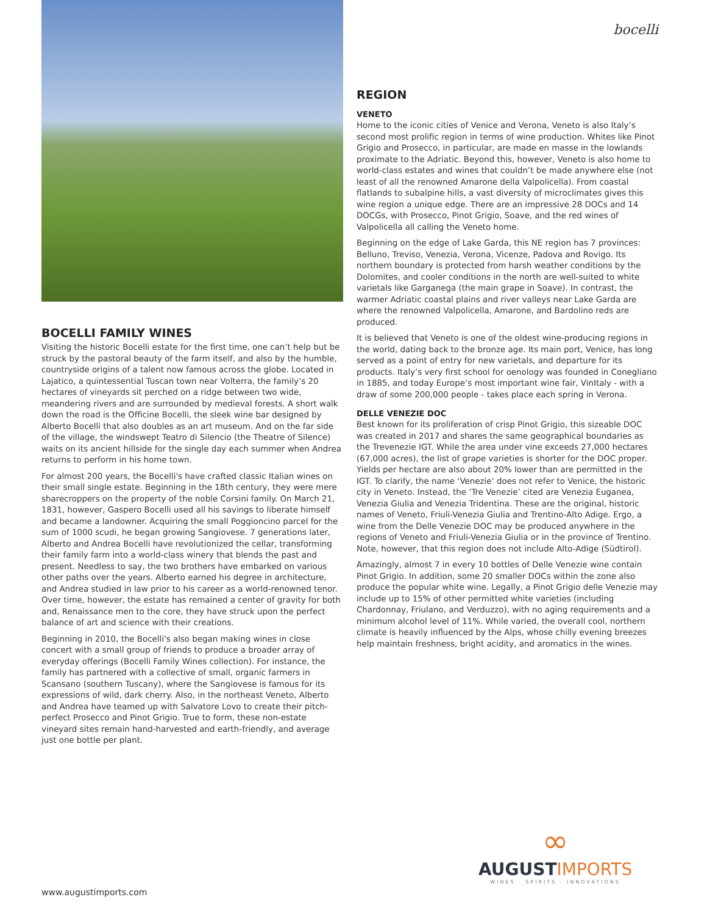BOCELLI FAMILY WINES
Visiting the historic Bocelli estate for the first time, one can’t help but be struck by the pastoral beauty of the farm itself, and also by the humble, countryside origins of a talent now famous across the globe. Located in Lajatico, a quintessential Tuscan town near Volterra, the family’s 20 hectares of vineyards sit perched on a ridge between two wide, meandering rivers and are surrounded by medieval forests. A short walk down the road is the Officine Bocelli, the sleek wine bar designed by Alberto Bocelli that also doubles as an art museum. And on the far side of the village, the windswept Teatro di Silencio (the Theatre of Silence) waits on its ancient hillside for the single day each summer when Andrea returns to perform in his home town.
For almost 200 years, the Bocelli's have crafted classic Italian wines on their small single estate. Beginning in the 18th century, they were mere sharecroppers on the property of the noble Corsini family. On March 21, 1831, however, Gaspero Bocelli used all his savings to liberate himself and became a landowner. Acquiring the small Poggioncino parcel for the sum of 1000 scudi, he began growing Sangiovese. 7 generations later, Alberto and Andrea Bocelli have revolutionized the cellar, transforming their family farm into a world-class winery that blends the past and present. Needless to say, the two brothers have embarked on various other paths over the years. Alberto earned his degree in architecture, and Andrea studied in law prior to his career as a world-renowned tenor. Over time, however, the estate has remained a center of gravity for both and, Renaissance men to the core, they have struck upon the perfect balance of art and science with their creations.
Beginning in 2010, the Bocelli's also began making wines in close concert with a small group of friends to produce a broader array of everyday offerings (Bocelli Family Wines collection). For instance, the family has partnered with a collective of small, organic farmers in Scansano (southern Tuscany), where the Sangiovese is famous for its expressions of wild, dark cherry. Also, in the northeast Veneto, Alberto and Andrea have teamed up with Salvatore Lovo to create their pitch-perfect Prosecco and Pinot Grigio. True to form, these non-estate vineyard sites remain hand-harvested and earth-friendly, and average just one bottle per plant.
bocelli
REGION
VENETO
Home to the iconic cities of Venice and Verona, Veneto is also Italy’s second most prolific region in terms of wine production. Whites like Pinot Grigio and Prosecco, in particular, are made en masse in the lowlands proximate to the Adriatic. Beyond this, however, Veneto is also home to world-class estates and wines that couldn’t be made anywhere else (not least of all the renowned Amarone della Valpolicella). From coastal flatlands to subalpine hills, a vast diversity of microclimates gives this wine region a unique edge. There are an impressive 28 DOCs and 14 DOCGs, with Prosecco, Pinot Grigio, Soave, and the red wines of Valpolicella all calling the Veneto home.
Beginning on the edge of Lake Garda, this NE region has 7 provinces: Belluno, Treviso, Venezia, Verona, Vicenze, Padova and Rovigo. Its northern boundary is protected from harsh weather conditions by the Dolomites, and cooler conditions in the north are well-suited to white varietals like Garganega (the main grape in Soave). In contrast, the warmer Adriatic coastal plains and river valleys near Lake Garda are where the renowned Valpolicella, Amarone, and Bardolino reds are produced.
It is believed that Veneto is one of the oldest wine-producing regions in the world, dating back to the bronze age. Its main port, Venice, has long served as a point of entry for new varietals, and departure for its products. Italy’s very first school for oenology was founded in Conegliano in 1885, and today Europe’s most important wine fair, VinItaly - with a draw of some 200,000 people - takes place each spring in Verona.
DELLE VENEZIE DOC
Best known for its proliferation of crisp Pinot Grigio, this sizeable DOC was created in 2017 and shares the same geographical boundaries as the Trevenezie IGT. While the area under vine exceeds 27,000 hectares (67,000 acres), the list of grape varieties is shorter for the DOC proper. Yields per hectare are also about 20% lower than are permitted in the IGT. To clarify, the name ‘Venezie’ does not refer to Venice, the historic city in Veneto. Instead, the ‘Tre Venezie’ cited are Venezia Euganea, Venezia Giulia and Venezia Tridentina. These are the original, historic names of Veneto, Friuli-Venezia Giulia and Trentino-Alto Adige. Ergo, a wine from the Delle Venezie DOC may be produced anywhere in the regions of Veneto and Friuli-Venezia Giulia or in the province of Trentino. Note, however, that this region does not include Alto-Adige (Südtirol).
Amazingly, almost 7 in every 10 bottles of Delle Venezie wine contain Pinot Grigio. In addition, some 20 smaller DOCs within the zone also produce the popular white wine. Legally, a Pinot Grigio delle Venezie may include up to 15% of other permitted white varieties (including Chardonnay, Friulano, and Verduzzo), with no aging requirements and a minimum alcohol level of 11%. While varied, the overall cool, northern climate is heavily influenced by the Alps, whose chilly evening breezes help maintain freshness, bright acidity, and aromatics in the wines.
∞
AUGUSTIMPORTS
WINES · SPIRITS · INNOVATIONS
www.augustimports.com